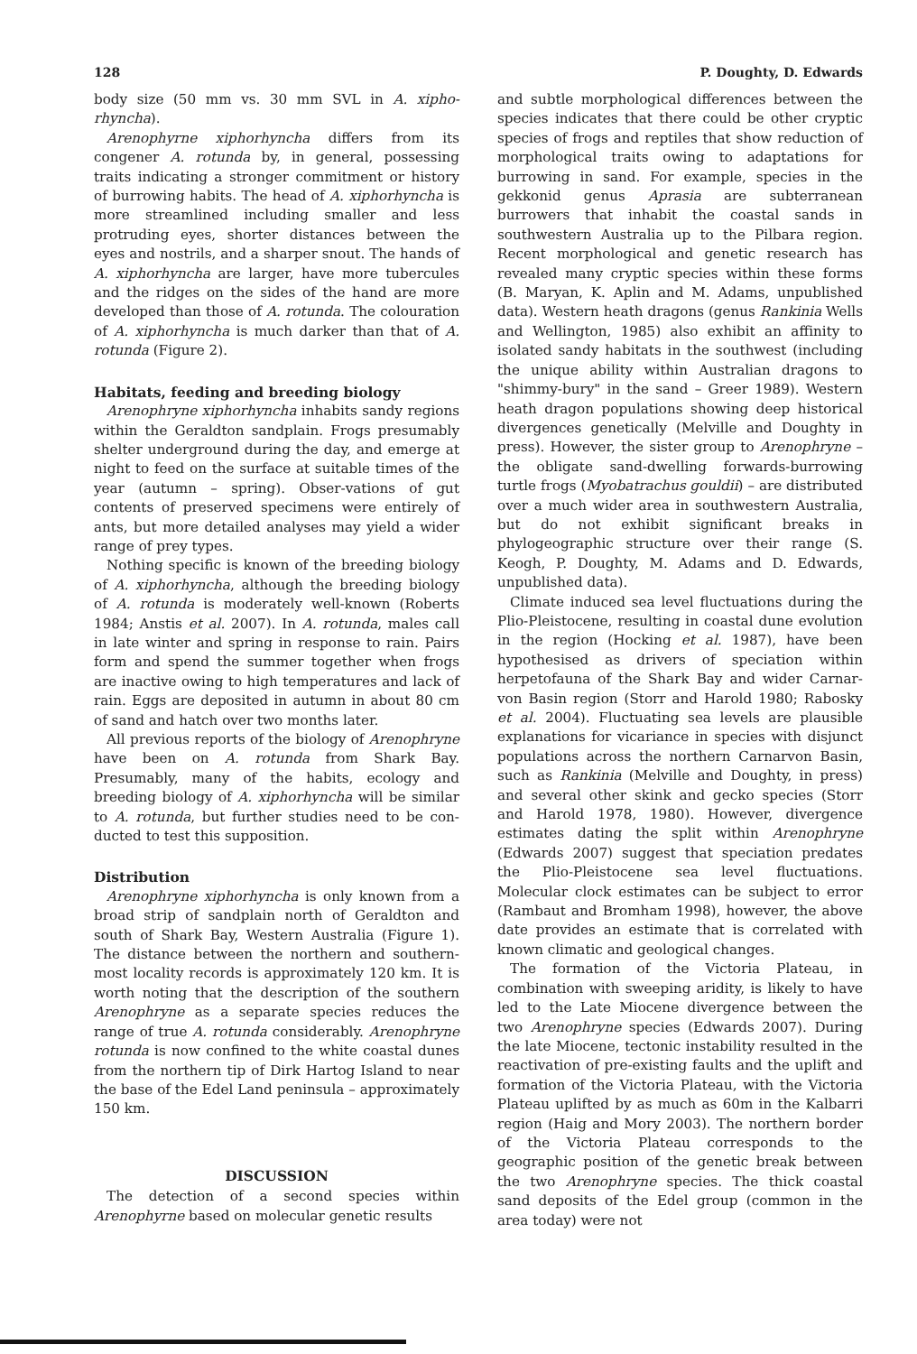128 P. Doughty, D. Edwards
body size (50 mm vs. 30 mm SVL in A. xipho-rhyncha).
Arenophyrne xiphorhyncha differs from its congener A. rotunda by, in general, possessing traits indicating a stronger commitment or history of burrowing habits. The head of A. xiphorhyncha is more streamlined including smaller and less protruding eyes, shorter distances between the eyes and nostrils, and a sharper snout. The hands of A. xiphorhyncha are larger, have more tubercules and the ridges on the sides of the hand are more developed than those of A. rotunda. The colouration of A. xiphorhyncha is much darker than that of A. rotunda (Figure 2).
Habitats, feeding and breeding biology
Arenophryne xiphorhyncha inhabits sandy regions within the Geraldton sandplain. Frogs presumably shelter underground during the day, and emerge at night to feed on the surface at suitable times of the year (autumn – spring). Obser-vations of gut contents of preserved specimens were entirely of ants, but more detailed analyses may yield a wider range of prey types.
Nothing specific is known of the breeding biology of A. xiphorhyncha, although the breeding biology of A. rotunda is moderately well-known (Roberts 1984; Anstis et al. 2007). In A. rotunda, males call in late winter and spring in response to rain. Pairs form and spend the summer together when frogs are inactive owing to high temperatures and lack of rain. Eggs are deposited in autumn in about 80 cm of sand and hatch over two months later.
All previous reports of the biology of Arenophryne have been on A. rotunda from Shark Bay. Presumably, many of the habits, ecology and breeding biology of A. xiphorhyncha will be similar to A. rotunda, but further studies need to be con-ducted to test this supposition.
Distribution
Arenophryne xiphorhyncha is only known from a broad strip of sandplain north of Geraldton and south of Shark Bay, Western Australia (Figure 1). The distance between the northern and southern-most locality records is approximately 120 km. It is worth noting that the description of the southern Arenophryne as a separate species reduces the range of true A. rotunda considerably. Arenophryne rotunda is now confined to the white coastal dunes from the northern tip of Dirk Hartog Island to near the base of the Edel Land peninsula – approximately 150 km.
DISCUSSION
The detection of a second species within Arenophyrne based on molecular genetic results
and subtle morphological differences between the species indicates that there could be other cryptic species of frogs and reptiles that show reduction of morphological traits owing to adaptations for burrowing in sand. For example, species in the gekkonid genus Aprasia are subterranean burrowers that inhabit the coastal sands in southwestern Australia up to the Pilbara region. Recent morphological and genetic research has revealed many cryptic species within these forms (B. Maryan, K. Aplin and M. Adams, unpublished data). Western heath dragons (genus Rankinia Wells and Wellington, 1985) also exhibit an affinity to isolated sandy habitats in the southwest (including the unique ability within Australian dragons to "shimmy-bury" in the sand – Greer 1989). Western heath dragon populations showing deep historical divergences genetically (Melville and Doughty in press). However, the sister group to Arenophryne – the obligate sand-dwelling forwards-burrowing turtle frogs (Myobatrachus gouldii) – are distributed over a much wider area in southwestern Australia, but do not exhibit significant breaks in phylogeographic structure over their range (S. Keogh, P. Doughty, M. Adams and D. Edwards, unpublished data).
Climate induced sea level fluctuations during the Plio-Pleistocene, resulting in coastal dune evolution in the region (Hocking et al. 1987), have been hypothesised as drivers of speciation within herpetofauna of the Shark Bay and wider Carnar-von Basin region (Storr and Harold 1980; Rabosky et al. 2004). Fluctuating sea levels are plausible explanations for vicariance in species with disjunct populations across the northern Carnarvon Basin, such as Rankinia (Melville and Doughty, in press) and several other skink and gecko species (Storr and Harold 1978, 1980). However, divergence estimates dating the split within Arenophryne (Edwards 2007) suggest that speciation predates the Plio-Pleistocene sea level fluctuations. Molecular clock estimates can be subject to error (Rambaut and Bromham 1998), however, the above date provides an estimate that is correlated with known climatic and geological changes.
The formation of the Victoria Plateau, in combination with sweeping aridity, is likely to have led to the Late Miocene divergence between the two Arenophryne species (Edwards 2007). During the late Miocene, tectonic instability resulted in the reactivation of pre-existing faults and the uplift and formation of the Victoria Plateau, with the Victoria Plateau uplifted by as much as 60m in the Kalbarri region (Haig and Mory 2003). The northern border of the Victoria Plateau corresponds to the geographic position of the genetic break between the two Arenophryne species. The thick coastal sand deposits of the Edel group (common in the area today) were not